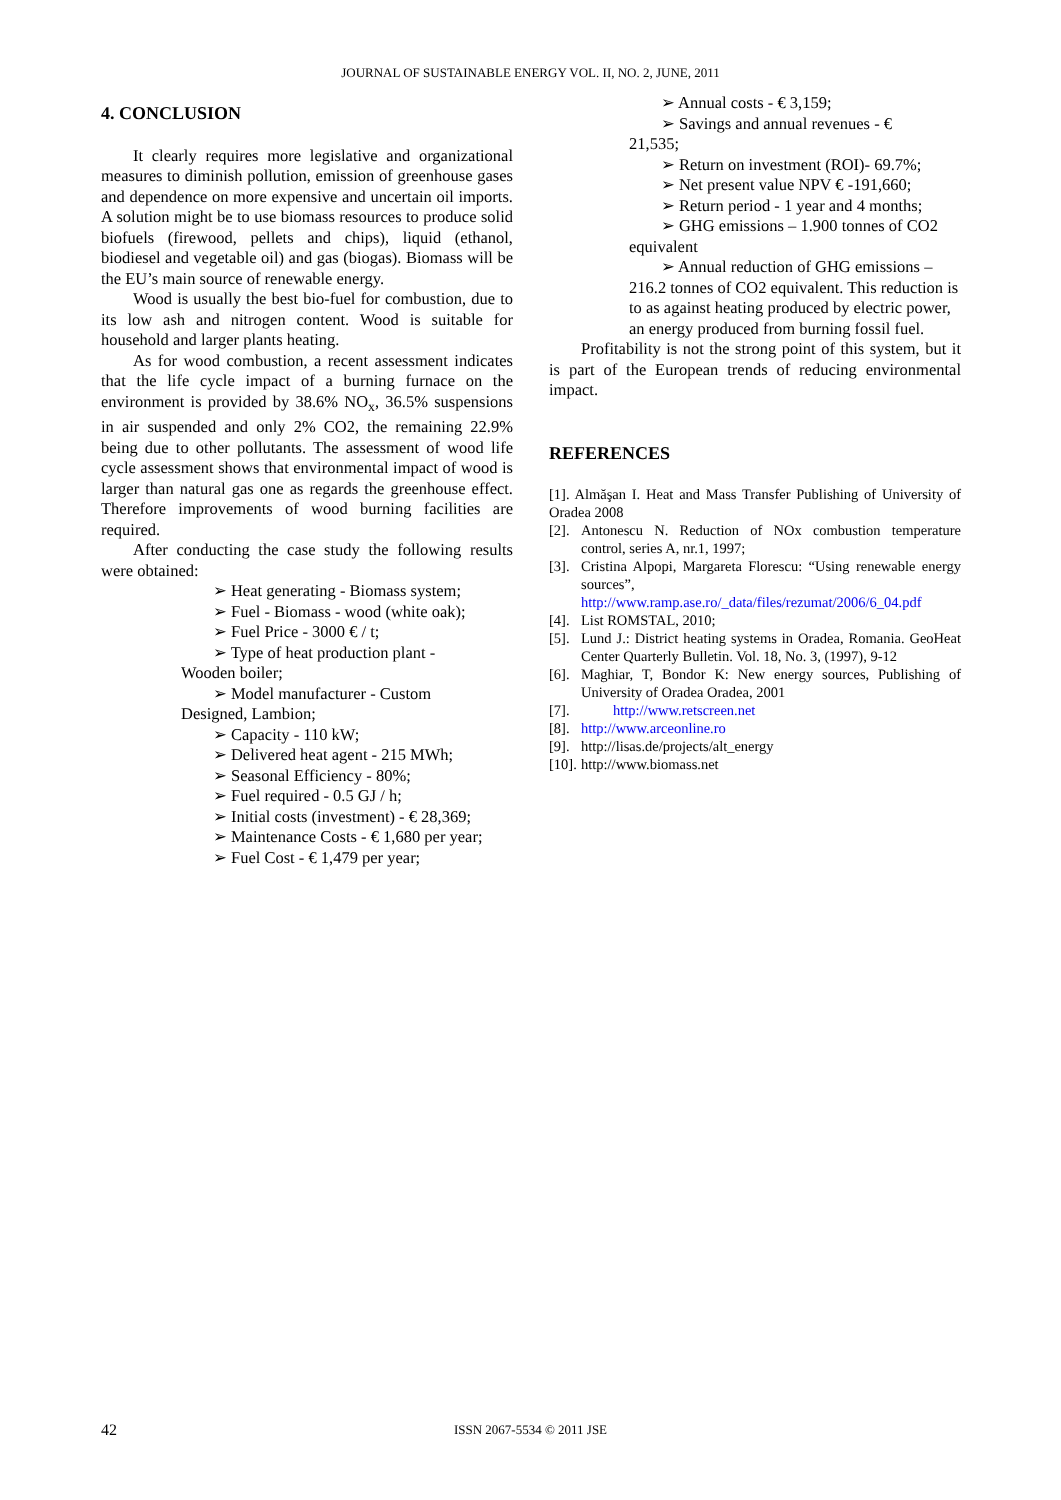JOURNAL OF SUSTAINABLE ENERGY VOL. II, NO. 2, JUNE, 2011
4. CONCLUSION
It clearly requires more legislative and organizational measures to diminish pollution, emission of greenhouse gases and dependence on more expensive and uncertain oil imports. A solution might be to use biomass resources to produce solid biofuels (firewood, pellets and chips), liquid (ethanol, biodiesel and vegetable oil) and gas (biogas). Biomass will be the EU’s main source of renewable energy.
Wood is usually the best bio-fuel for combustion, due to its low ash and nitrogen content. Wood is suitable for household and larger plants heating.
As for wood combustion, a recent assessment indicates that the life cycle impact of a burning furnace on the environment is provided by 38.6% NO<sub>x</sub>, 36.5% suspensions in air suspended and only 2% CO2, the remaining 22.9% being due to other pollutants. The assessment of wood life cycle assessment shows that environmental impact of wood is larger than natural gas one as regards the greenhouse effect. Therefore improvements of wood burning facilities are required.
After conducting the case study the following results were obtained:
➢ Heat generating - Biomass system;
➢ Fuel - Biomass - wood (white oak);
➢ Fuel Price - 3000 € / t;
➢ Type of heat production plant -
Wooden boiler;
➢ Model manufacturer - Custom
Designed, Lambion;
➢ Capacity - 110 kW;
➢ Delivered heat agent - 215 MWh;
➢ Seasonal Efficiency - 80%;
➢ Fuel required - 0.5 GJ / h;
➢ Initial costs (investment) - € 28,369;
➢ Maintenance Costs - € 1,680 per year;
➢ Fuel Cost - € 1,479 per year;
➢ Annual costs - € 3,159;
➢ Savings and annual revenues - €
21,535;
➢ Return on investment (ROI)- 69.7%;
➢ Net present value NPV € -191,660;
➢ Return period - 1 year and 4 months;
➢ GHG emissions – 1.900 tonnes of CO2
equivalent
➢ Annual reduction of GHG emissions –
216.2 tonnes of CO2 equivalent. This reduction is to as against heating produced by electric power, an energy produced from burning fossil fuel.
Profitability is not the strong point of this system, but it is part of the European trends of reducing environmental impact.
REFERENCES
[1]. Almăşan I. Heat and Mass Transfer Publishing of University of Oradea 2008
[2]. Antonescu N. Reduction of NOx combustion temperature control, series A, nr.1, 1997;
[3]. Cristina Alpopi, Margareta Florescu: “Using renewable energy sources”, http://www.ramp.ase.ro/_data/files/rezumat/2006/6_04.pdf
[4]. List ROMSTAL, 2010;
[5]. Lund J.: District heating systems in Oradea, Romania. GeoHeat Center Quarterly Bulletin. Vol. 18, No. 3, (1997), 9-12
[6]. Maghiar, T, Bondor K: New energy sources, Publishing of University of Oradea Oradea, 2001
[7]. http://www.retscreen.net
[8]. http://www.arceonline.ro
[9]. http://lisas.de/projects/alt_energy
[10]. http://www.biomass.net
42 ISSN 2067-5534 © 2011 JSE